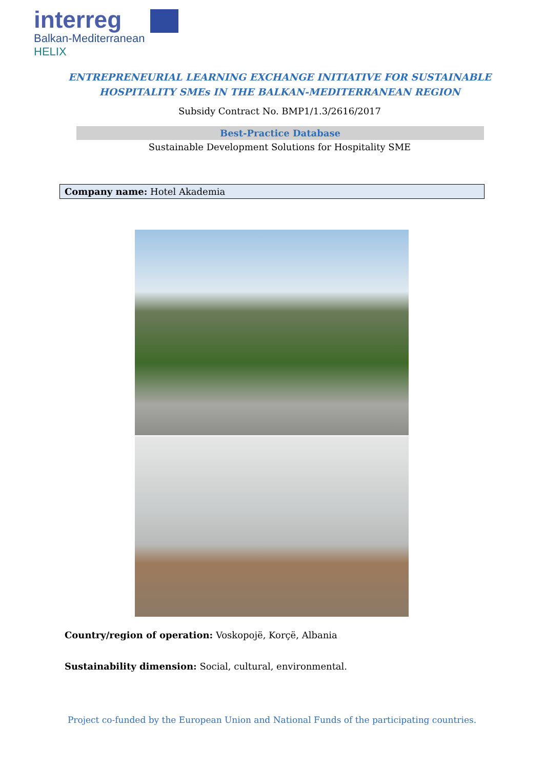interreg
Balkan-Mediterranean
HELIX
ENTREPRENEURIAL LEARNING EXCHANGE INITIATIVE FOR SUSTAINABLE
HOSPITALITY SMEs IN THE BALKAN-MEDITERRANEAN REGION
Subsidy Contract No. BMP1/1.3/2616/2017
Best-Practice Database
Sustainable Development Solutions for Hospitality SME
Company name: Hotel Akademia
Country/region of operation: Voskopojë, Korçë, Albania
Sustainability dimension: Social, cultural, environmental.
Project co-funded by the European Union and National Funds of the participating countries.